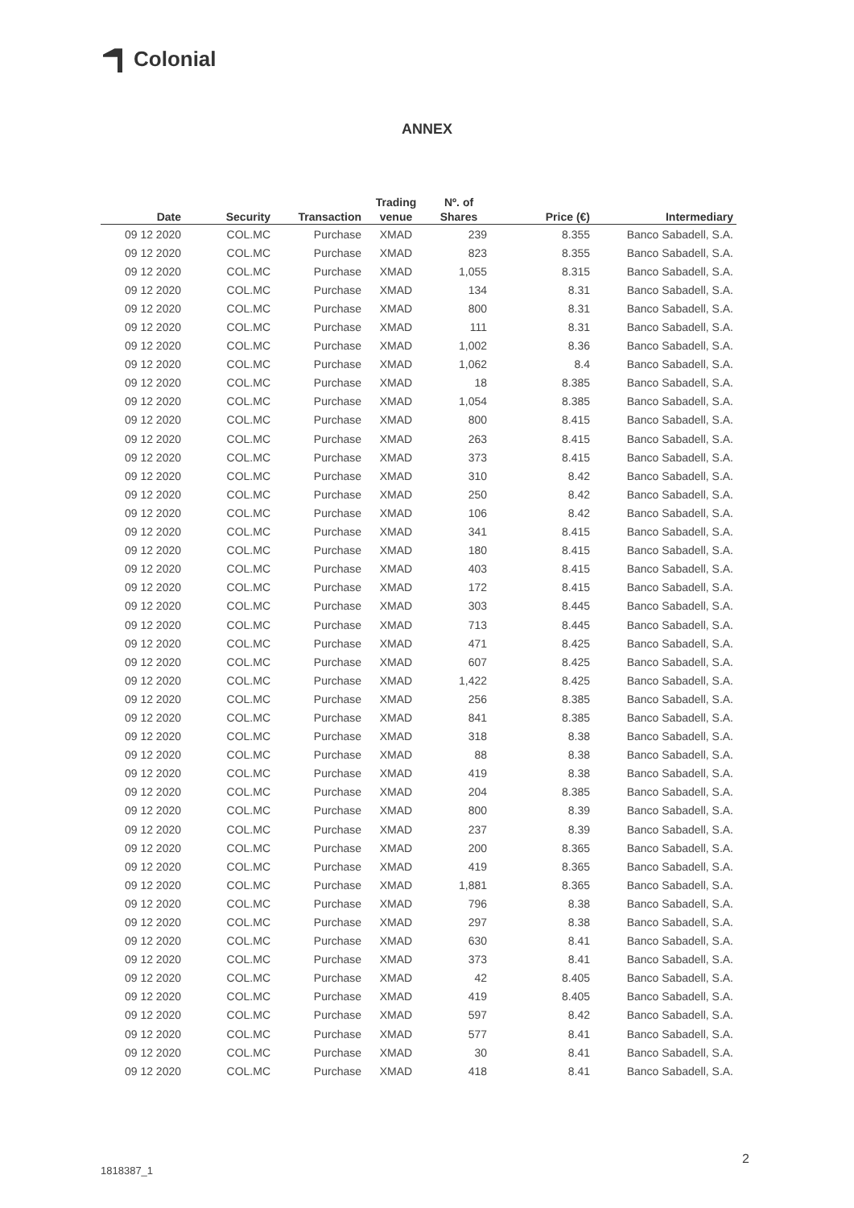Colonial
ANNEX
| Date | Security | Transaction | Trading venue | Nº. of Shares | Price (€) | Intermediary |
| --- | --- | --- | --- | --- | --- | --- |
| 09 12 2020 | COL.MC | Purchase | XMAD | 239 | 8.355 | Banco Sabadell, S.A. |
| 09 12 2020 | COL.MC | Purchase | XMAD | 823 | 8.355 | Banco Sabadell, S.A. |
| 09 12 2020 | COL.MC | Purchase | XMAD | 1,055 | 8.315 | Banco Sabadell, S.A. |
| 09 12 2020 | COL.MC | Purchase | XMAD | 134 | 8.31 | Banco Sabadell, S.A. |
| 09 12 2020 | COL.MC | Purchase | XMAD | 800 | 8.31 | Banco Sabadell, S.A. |
| 09 12 2020 | COL.MC | Purchase | XMAD | 111 | 8.31 | Banco Sabadell, S.A. |
| 09 12 2020 | COL.MC | Purchase | XMAD | 1,002 | 8.36 | Banco Sabadell, S.A. |
| 09 12 2020 | COL.MC | Purchase | XMAD | 1,062 | 8.4 | Banco Sabadell, S.A. |
| 09 12 2020 | COL.MC | Purchase | XMAD | 18 | 8.385 | Banco Sabadell, S.A. |
| 09 12 2020 | COL.MC | Purchase | XMAD | 1,054 | 8.385 | Banco Sabadell, S.A. |
| 09 12 2020 | COL.MC | Purchase | XMAD | 800 | 8.415 | Banco Sabadell, S.A. |
| 09 12 2020 | COL.MC | Purchase | XMAD | 263 | 8.415 | Banco Sabadell, S.A. |
| 09 12 2020 | COL.MC | Purchase | XMAD | 373 | 8.415 | Banco Sabadell, S.A. |
| 09 12 2020 | COL.MC | Purchase | XMAD | 310 | 8.42 | Banco Sabadell, S.A. |
| 09 12 2020 | COL.MC | Purchase | XMAD | 250 | 8.42 | Banco Sabadell, S.A. |
| 09 12 2020 | COL.MC | Purchase | XMAD | 106 | 8.42 | Banco Sabadell, S.A. |
| 09 12 2020 | COL.MC | Purchase | XMAD | 341 | 8.415 | Banco Sabadell, S.A. |
| 09 12 2020 | COL.MC | Purchase | XMAD | 180 | 8.415 | Banco Sabadell, S.A. |
| 09 12 2020 | COL.MC | Purchase | XMAD | 403 | 8.415 | Banco Sabadell, S.A. |
| 09 12 2020 | COL.MC | Purchase | XMAD | 172 | 8.415 | Banco Sabadell, S.A. |
| 09 12 2020 | COL.MC | Purchase | XMAD | 303 | 8.445 | Banco Sabadell, S.A. |
| 09 12 2020 | COL.MC | Purchase | XMAD | 713 | 8.445 | Banco Sabadell, S.A. |
| 09 12 2020 | COL.MC | Purchase | XMAD | 471 | 8.425 | Banco Sabadell, S.A. |
| 09 12 2020 | COL.MC | Purchase | XMAD | 607 | 8.425 | Banco Sabadell, S.A. |
| 09 12 2020 | COL.MC | Purchase | XMAD | 1,422 | 8.425 | Banco Sabadell, S.A. |
| 09 12 2020 | COL.MC | Purchase | XMAD | 256 | 8.385 | Banco Sabadell, S.A. |
| 09 12 2020 | COL.MC | Purchase | XMAD | 841 | 8.385 | Banco Sabadell, S.A. |
| 09 12 2020 | COL.MC | Purchase | XMAD | 318 | 8.38 | Banco Sabadell, S.A. |
| 09 12 2020 | COL.MC | Purchase | XMAD | 88 | 8.38 | Banco Sabadell, S.A. |
| 09 12 2020 | COL.MC | Purchase | XMAD | 419 | 8.38 | Banco Sabadell, S.A. |
| 09 12 2020 | COL.MC | Purchase | XMAD | 204 | 8.385 | Banco Sabadell, S.A. |
| 09 12 2020 | COL.MC | Purchase | XMAD | 800 | 8.39 | Banco Sabadell, S.A. |
| 09 12 2020 | COL.MC | Purchase | XMAD | 237 | 8.39 | Banco Sabadell, S.A. |
| 09 12 2020 | COL.MC | Purchase | XMAD | 200 | 8.365 | Banco Sabadell, S.A. |
| 09 12 2020 | COL.MC | Purchase | XMAD | 419 | 8.365 | Banco Sabadell, S.A. |
| 09 12 2020 | COL.MC | Purchase | XMAD | 1,881 | 8.365 | Banco Sabadell, S.A. |
| 09 12 2020 | COL.MC | Purchase | XMAD | 796 | 8.38 | Banco Sabadell, S.A. |
| 09 12 2020 | COL.MC | Purchase | XMAD | 297 | 8.38 | Banco Sabadell, S.A. |
| 09 12 2020 | COL.MC | Purchase | XMAD | 630 | 8.41 | Banco Sabadell, S.A. |
| 09 12 2020 | COL.MC | Purchase | XMAD | 373 | 8.41 | Banco Sabadell, S.A. |
| 09 12 2020 | COL.MC | Purchase | XMAD | 42 | 8.405 | Banco Sabadell, S.A. |
| 09 12 2020 | COL.MC | Purchase | XMAD | 419 | 8.405 | Banco Sabadell, S.A. |
| 09 12 2020 | COL.MC | Purchase | XMAD | 597 | 8.42 | Banco Sabadell, S.A. |
| 09 12 2020 | COL.MC | Purchase | XMAD | 577 | 8.41 | Banco Sabadell, S.A. |
| 09 12 2020 | COL.MC | Purchase | XMAD | 30 | 8.41 | Banco Sabadell, S.A. |
| 09 12 2020 | COL.MC | Purchase | XMAD | 418 | 8.41 | Banco Sabadell, S.A. |
2
1818387_1